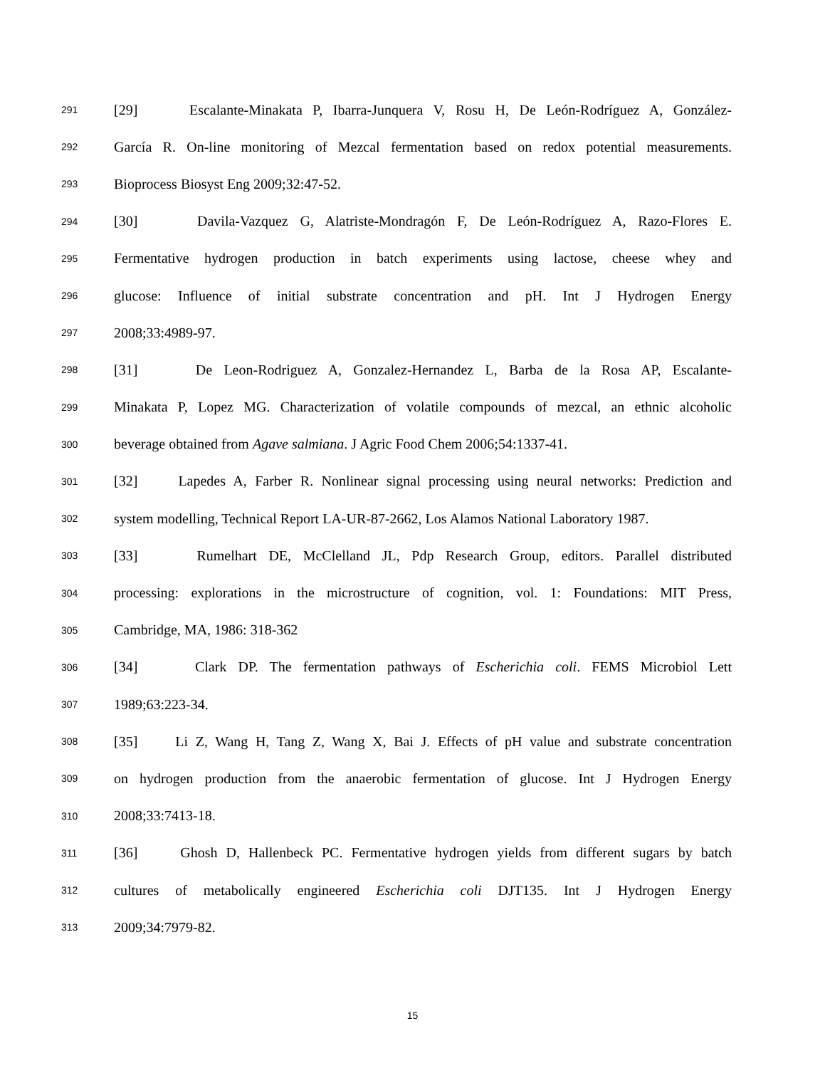291 [29] Escalante-Minakata P, Ibarra-Junquera V, Rosu H, De León-Rodríguez A, González-
292 García R. On-line monitoring of Mezcal fermentation based on redox potential measurements.
293 Bioprocess Biosyst Eng 2009;32:47-52.
294 [30] Davila-Vazquez G, Alatriste-Mondragón F, De León-Rodríguez A, Razo-Flores E.
295 Fermentative hydrogen production in batch experiments using lactose, cheese whey and
296 glucose: Influence of initial substrate concentration and pH. Int J Hydrogen Energy
297 2008;33:4989-97.
298 [31] De Leon-Rodriguez A, Gonzalez-Hernandez L, Barba de la Rosa AP, Escalante-
299 Minakata P, Lopez MG. Characterization of volatile compounds of mezcal, an ethnic alcoholic
300 beverage obtained from Agave salmiana. J Agric Food Chem 2006;54:1337-41.
301 [32] Lapedes A, Farber R. Nonlinear signal processing using neural networks: Prediction and
302 system modelling, Technical Report LA-UR-87-2662, Los Alamos National Laboratory 1987.
303 [33] Rumelhart DE, McClelland JL, Pdp Research Group, editors. Parallel distributed
304 processing: explorations in the microstructure of cognition, vol. 1: Foundations: MIT Press,
305 Cambridge, MA, 1986: 318-362
306 [34] Clark DP. The fermentation pathways of Escherichia coli. FEMS Microbiol Lett
307 1989;63:223-34.
308 [35] Li Z, Wang H, Tang Z, Wang X, Bai J. Effects of pH value and substrate concentration
309 on hydrogen production from the anaerobic fermentation of glucose. Int J Hydrogen Energy
310 2008;33:7413-18.
311 [36] Ghosh D, Hallenbeck PC. Fermentative hydrogen yields from different sugars by batch
312 cultures of metabolically engineered Escherichia coli DJT135. Int J Hydrogen Energy
313 2009;34:7979-82.
15